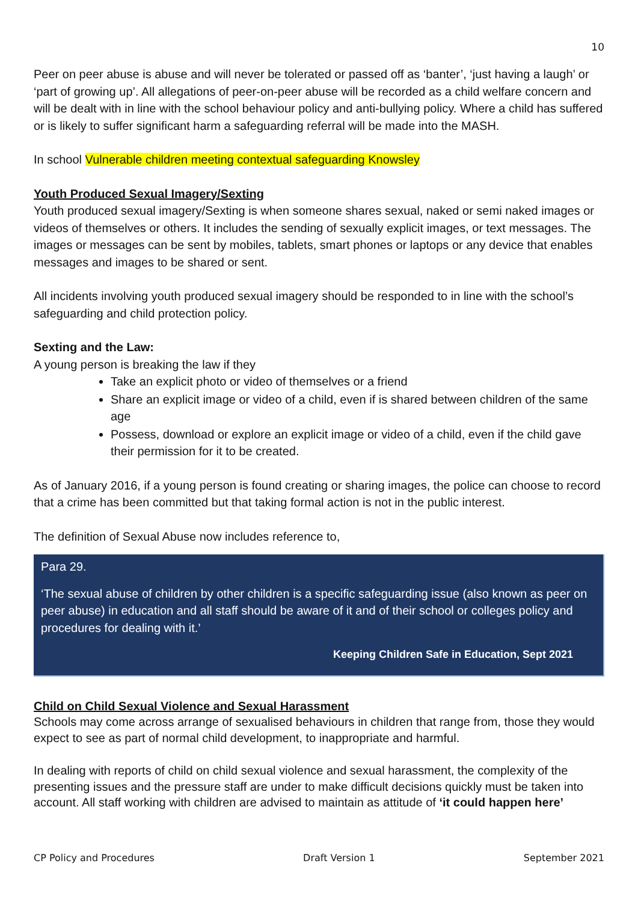10
Peer on peer abuse is abuse and will never be tolerated or passed off as ‘banter’, ‘just having a laugh’ or ‘part of growing up’. All allegations of peer-on-peer abuse will be recorded as a child welfare concern and will be dealt with in line with the school behaviour policy and anti-bullying policy. Where a child has suffered or is likely to suffer significant harm a safeguarding referral will be made into the MASH.
In school Vulnerable children meeting contextual safeguarding Knowsley
Youth Produced Sexual Imagery/Sexting
Youth produced sexual imagery/Sexting is when someone shares sexual, naked or semi naked images or videos of themselves or others. It includes the sending of sexually explicit images, or text messages. The images or messages can be sent by mobiles, tablets, smart phones or laptops or any device that enables messages and images to be shared or sent.
All incidents involving youth produced sexual imagery should be responded to in line with the school’s safeguarding and child protection policy.
Sexting and the Law:
A young person is breaking the law if they
Take an explicit photo or video of themselves or a friend
Share an explicit image or video of a child, even if is shared between children of the same age
Possess, download or explore an explicit image or video of a child, even if the child gave their permission for it to be created.
As of January 2016, if a young person is found creating or sharing images, the police can choose to record that a crime has been committed but that taking formal action is not in the public interest.
The definition of Sexual Abuse now includes reference to,
Para 29.
‘The sexual abuse of children by other children is a specific safeguarding issue (also known as peer on peer abuse) in education and all staff should be aware of it and of their school or colleges policy and procedures for dealing with it.’
Keeping Children Safe in Education, Sept 2021
Child on Child Sexual Violence and Sexual Harassment
Schools may come across arrange of sexualised behaviours in children that range from, those they would expect to see as part of normal child development, to inappropriate and harmful.
In dealing with reports of child on child sexual violence and sexual harassment, the complexity of the presenting issues and the pressure staff are under to make difficult decisions quickly must be taken into account. All staff working with children are advised to maintain as attitude of ‘it could happen here’
CP Policy and Procedures Draft Version 1 September 2021